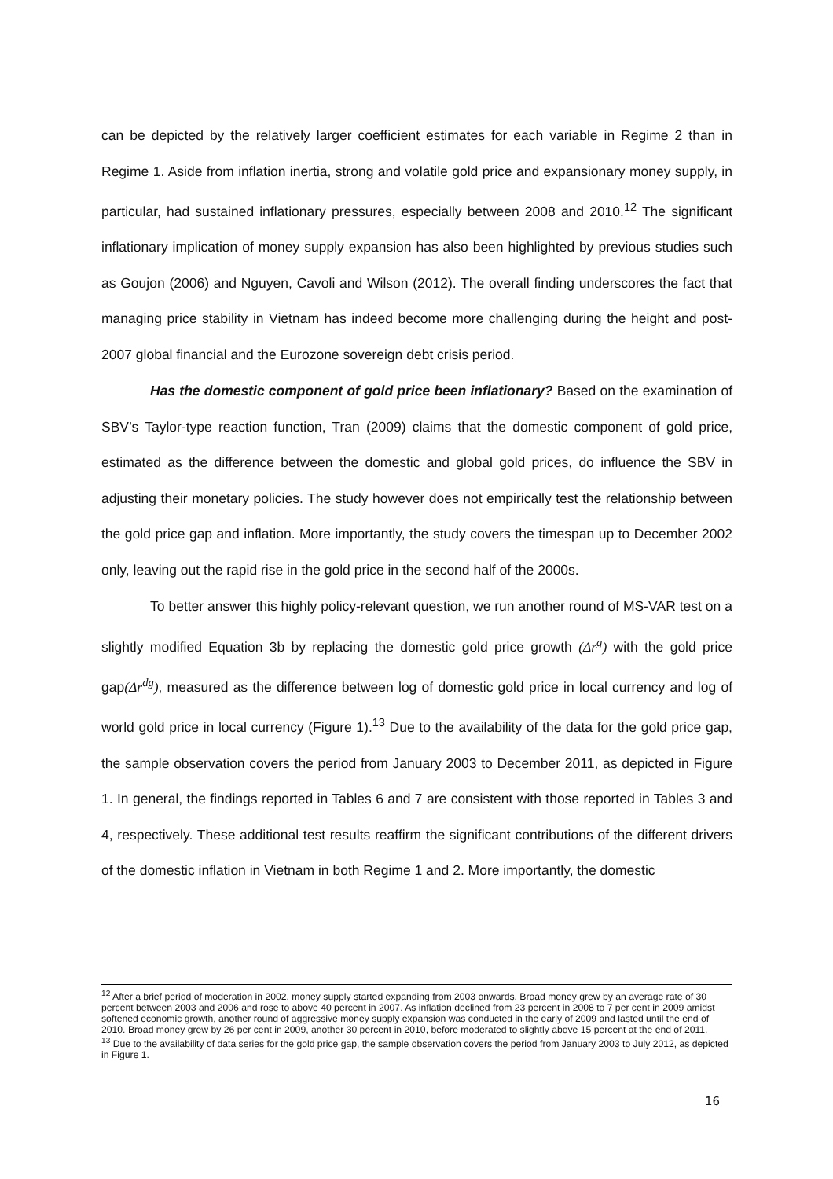can be depicted by the relatively larger coefficient estimates for each variable in Regime 2 than in Regime 1. Aside from inflation inertia, strong and volatile gold price and expansionary money supply, in particular, had sustained inflationary pressures, especially between 2008 and 2010.<sup>12</sup> The significant inflationary implication of money supply expansion has also been highlighted by previous studies such as Goujon (2006) and Nguyen, Cavoli and Wilson (2012). The overall finding underscores the fact that managing price stability in Vietnam has indeed become more challenging during the height and post-2007 global financial and the Eurozone sovereign debt crisis period.
Has the domestic component of gold price been inflationary? Based on the examination of SBV’s Taylor-type reaction function, Tran (2009) claims that the domestic component of gold price, estimated as the difference between the domestic and global gold prices, do influence the SBV in adjusting their monetary policies. The study however does not empirically test the relationship between the gold price gap and inflation. More importantly, the study covers the timespan up to December 2002 only, leaving out the rapid rise in the gold price in the second half of the 2000s.
To better answer this highly policy-relevant question, we run another round of MS-VAR test on a slightly modified Equation 3b by replacing the domestic gold price growth (Δr<sup>g</sup>) with the gold price gap(Δr<sup>dg</sup>), measured as the difference between log of domestic gold price in local currency and log of world gold price in local currency (Figure 1).<sup>13</sup> Due to the availability of the data for the gold price gap, the sample observation covers the period from January 2003 to December 2011, as depicted in Figure 1. In general, the findings reported in Tables 6 and 7 are consistent with those reported in Tables 3 and 4, respectively. These additional test results reaffirm the significant contributions of the different drivers of the domestic inflation in Vietnam in both Regime 1 and 2. More importantly, the domestic
<sup>12</sup> After a brief period of moderation in 2002, money supply started expanding from 2003 onwards. Broad money grew by an average rate of 30 percent between 2003 and 2006 and rose to above 40 percent in 2007. As inflation declined from 23 percent in 2008 to 7 per cent in 2009 amidst softened economic growth, another round of aggressive money supply expansion was conducted in the early of 2009 and lasted until the end of 2010. Broad money grew by 26 per cent in 2009, another 30 percent in 2010, before moderated to slightly above 15 percent at the end of 2011.
<sup>13</sup> Due to the availability of data series for the gold price gap, the sample observation covers the period from January 2003 to July 2012, as depicted in Figure 1.
16